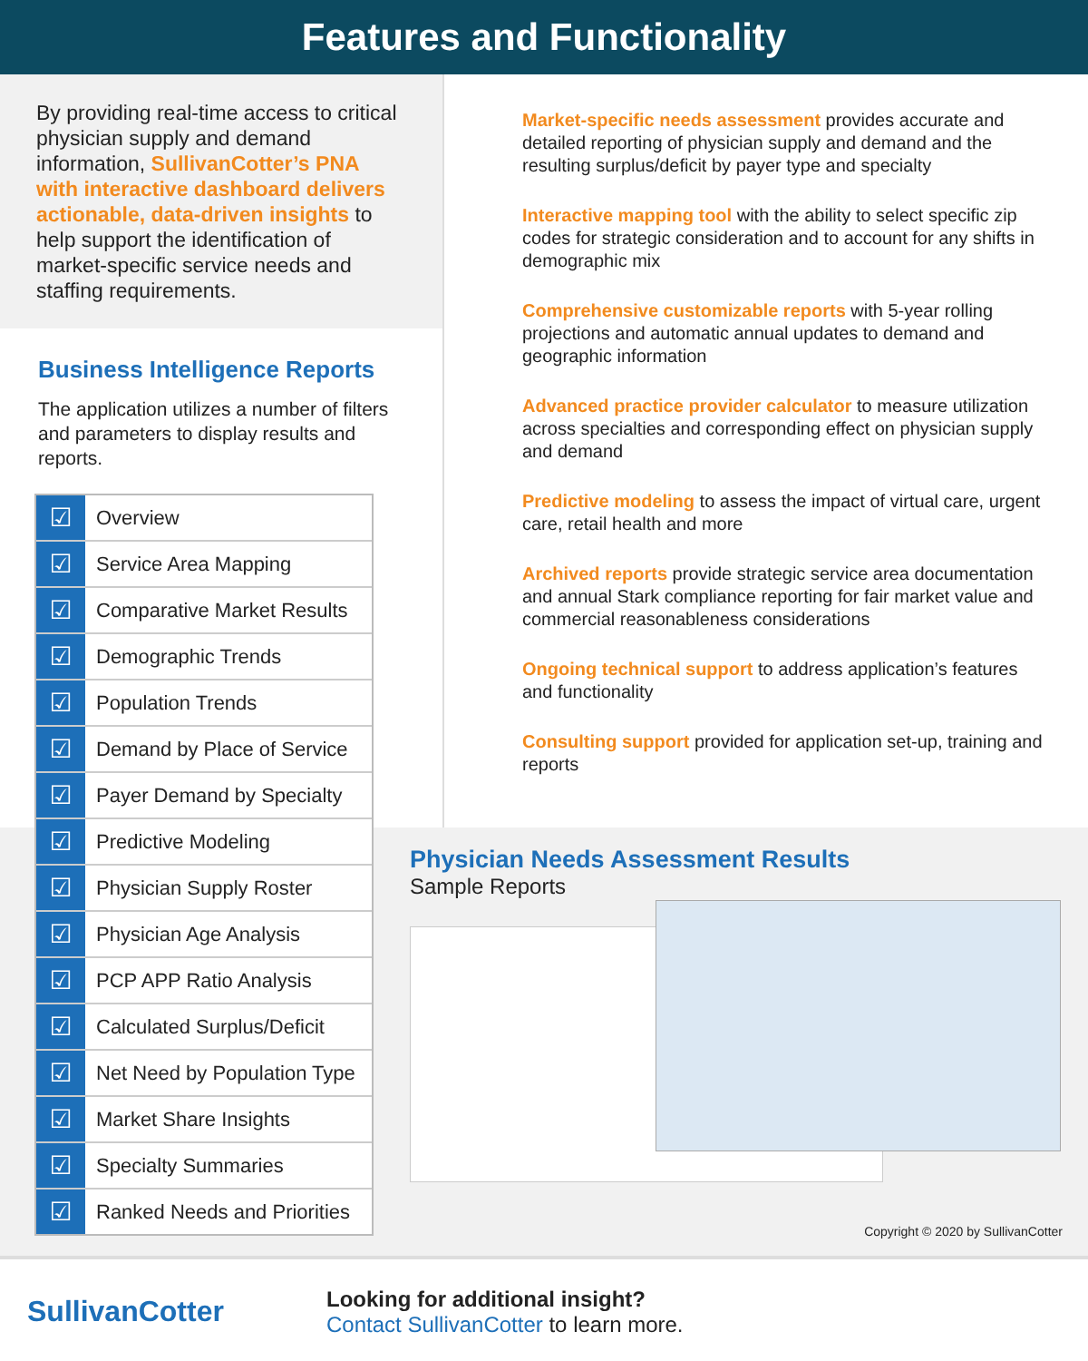Features and Functionality
By providing real-time access to critical physician supply and demand information, SullivanCotter’s PNA with interactive dashboard delivers actionable, data-driven insights to help support the identification of market-specific service needs and staffing requirements.
Business Intelligence Reports
The application utilizes a number of filters and parameters to display results and reports.
Market-specific needs assessment provides accurate and detailed reporting of physician supply and demand and the resulting surplus/deficit by payer type and specialty
Interactive mapping tool with the ability to select specific zip codes for strategic consideration and to account for any shifts in demographic mix
Comprehensive customizable reports with 5-year rolling projections and automatic annual updates to demand and geographic information
Advanced practice provider calculator to measure utilization across specialties and corresponding effect on physician supply and demand
Predictive modeling to assess the impact of virtual care, urgent care, retail health and more
Archived reports provide strategic service area documentation and annual Stark compliance reporting for fair market value and commercial reasonableness considerations
Ongoing technical support to address application’s features and functionality
Consulting support provided for application set-up, training and reports
☑
Overview
☑
Service Area Mapping
☑
Comparative Market Results
☑
Demographic Trends
☑
Population Trends
☑
Demand by Place of Service
☑
Payer Demand by Specialty
☑
Predictive Modeling
☑
Physician Supply Roster
☑
Physician Age Analysis
☑
PCP APP Ratio Analysis
☑
Calculated Surplus/Deficit
☑
Net Need by Population Type
☑
Market Share Insights
☑
Specialty Summaries
☑
Ranked Needs and Priorities
Physician Needs Assessment Results
Sample Reports
Copyright © 2020 by SullivanCotter
SullivanCotter
Looking for additional insight?
Contact SullivanCotter to learn more.